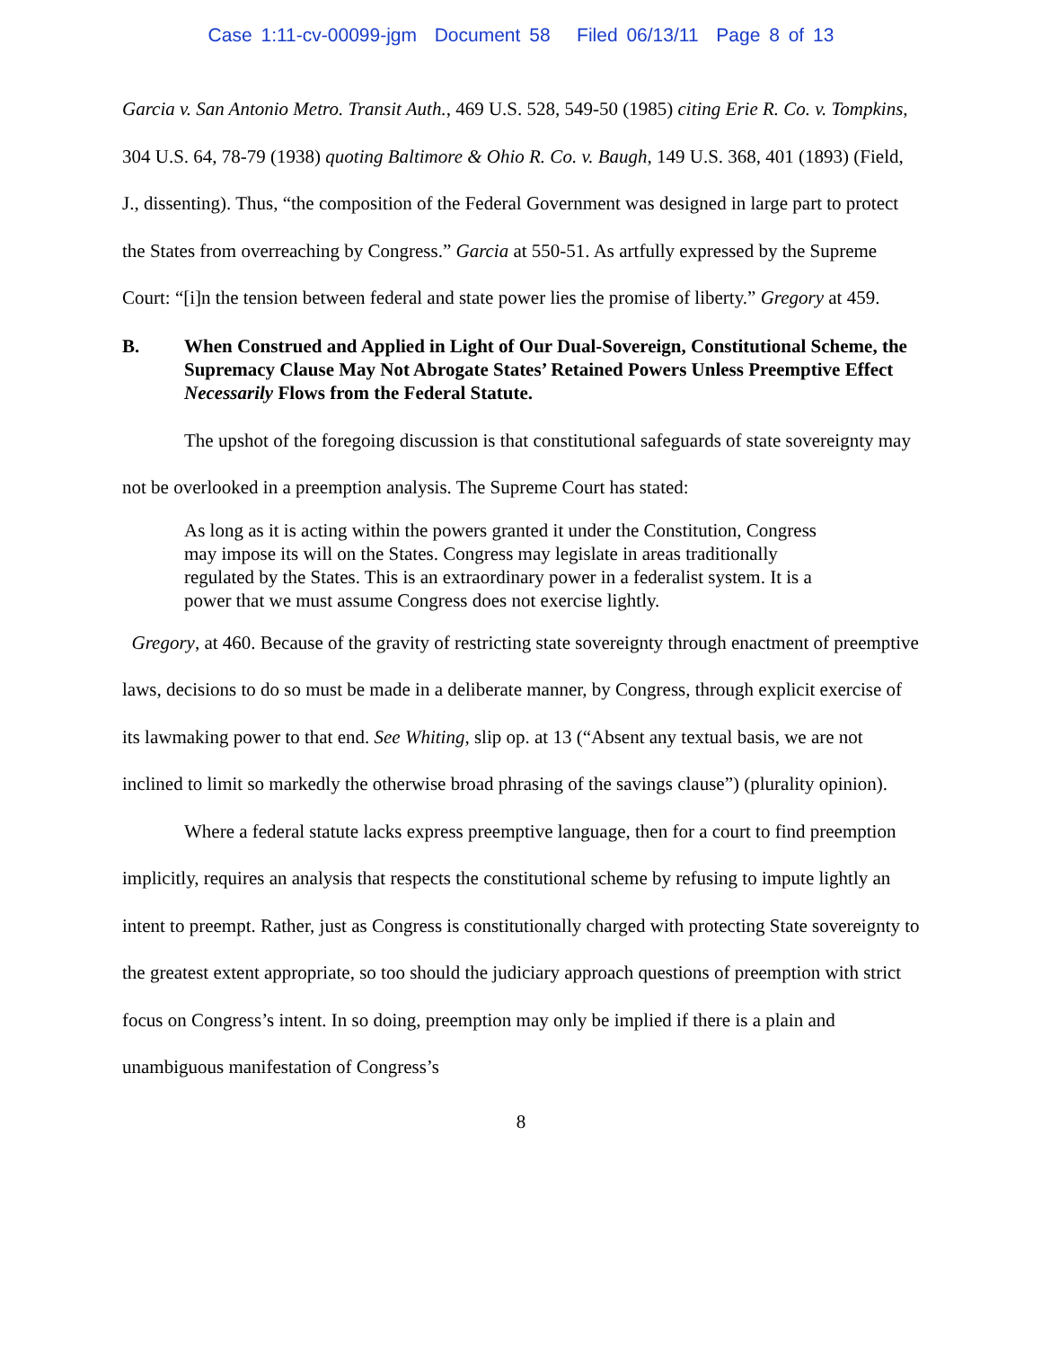Case 1:11-cv-00099-jgm Document 58 Filed 06/13/11 Page 8 of 13
Garcia v. San Antonio Metro. Transit Auth., 469 U.S. 528, 549-50 (1985) citing Erie R. Co. v. Tompkins, 304 U.S. 64, 78-79 (1938) quoting Baltimore & Ohio R. Co. v. Baugh, 149 U.S. 368, 401 (1893) (Field, J., dissenting). Thus, “the composition of the Federal Government was designed in large part to protect the States from overreaching by Congress.” Garcia at 550-51. As artfully expressed by the Supreme Court: “[i]n the tension between federal and state power lies the promise of liberty.” Gregory at 459.
B. When Construed and Applied in Light of Our Dual-Sovereign, Constitutional Scheme, the Supremacy Clause May Not Abrogate States’ Retained Powers Unless Preemptive Effect Necessarily Flows from the Federal Statute.
The upshot of the foregoing discussion is that constitutional safeguards of state sovereignty may not be overlooked in a preemption analysis. The Supreme Court has stated:
As long as it is acting within the powers granted it under the Constitution, Congress may impose its will on the States. Congress may legislate in areas traditionally regulated by the States. This is an extraordinary power in a federalist system. It is a power that we must assume Congress does not exercise lightly.
Gregory, at 460. Because of the gravity of restricting state sovereignty through enactment of preemptive laws, decisions to do so must be made in a deliberate manner, by Congress, through explicit exercise of its lawmaking power to that end. See Whiting, slip op. at 13 (“Absent any textual basis, we are not inclined to limit so markedly the otherwise broad phrasing of the savings clause”) (plurality opinion).
Where a federal statute lacks express preemptive language, then for a court to find preemption implicitly, requires an analysis that respects the constitutional scheme by refusing to impute lightly an intent to preempt. Rather, just as Congress is constitutionally charged with protecting State sovereignty to the greatest extent appropriate, so too should the judiciary approach questions of preemption with strict focus on Congress’s intent. In so doing, preemption may only be implied if there is a plain and unambiguous manifestation of Congress’s
8